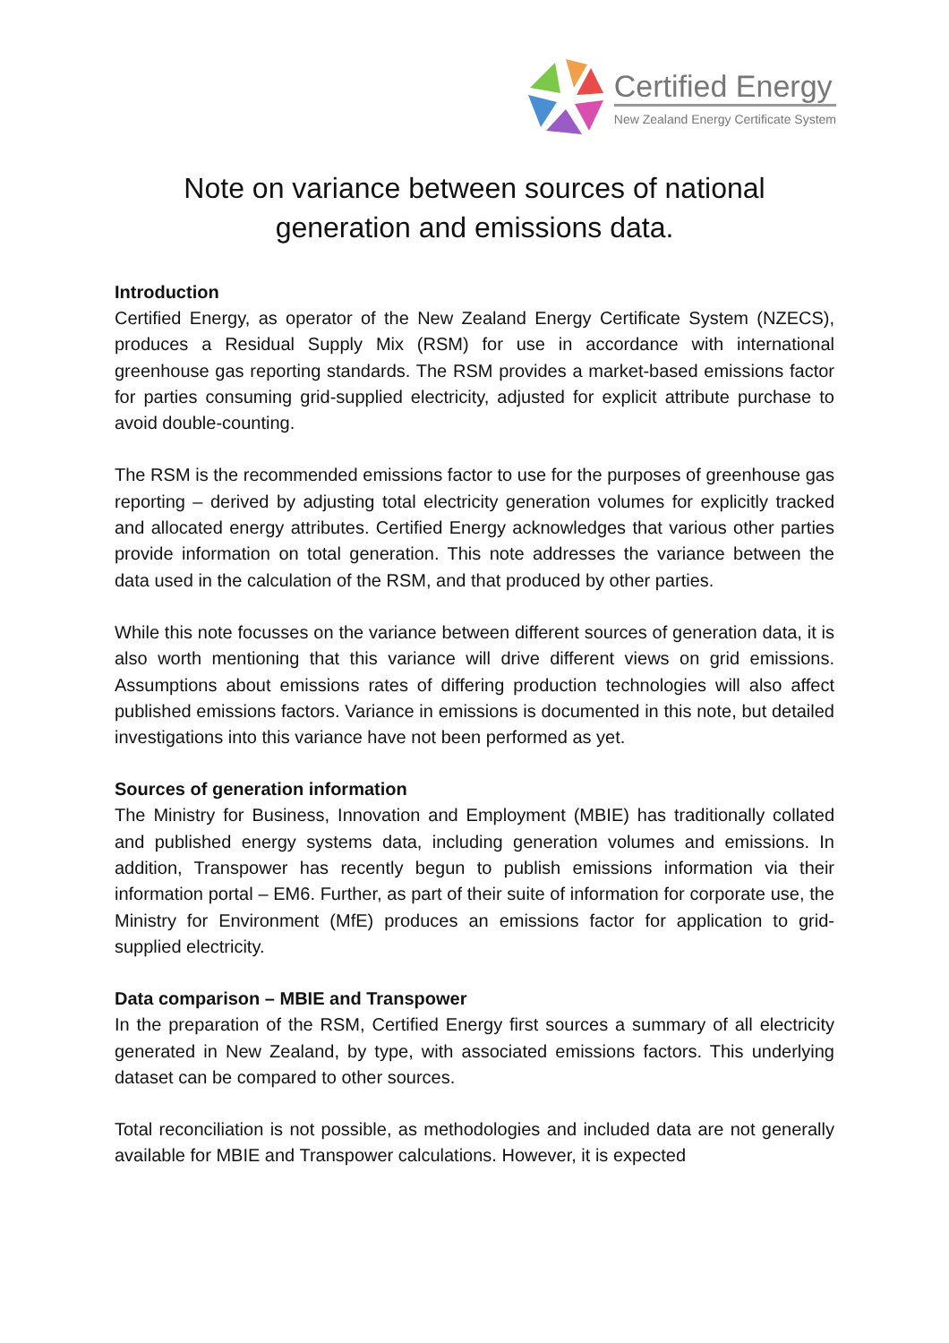Certified Energy
New Zealand Energy Certificate System
Note on variance between sources of national
generation and emissions data.
Introduction
Certified Energy, as operator of the New Zealand Energy Certificate System (NZECS), produces a Residual Supply Mix (RSM) for use in accordance with international greenhouse gas reporting standards. The RSM provides a market-based emissions factor for parties consuming grid-supplied electricity, adjusted for explicit attribute purchase to avoid double-counting.
The RSM is the recommended emissions factor to use for the purposes of greenhouse gas reporting – derived by adjusting total electricity generation volumes for explicitly tracked and allocated energy attributes. Certified Energy acknowledges that various other parties provide information on total generation. This note addresses the variance between the data used in the calculation of the RSM, and that produced by other parties.
While this note focusses on the variance between different sources of generation data, it is also worth mentioning that this variance will drive different views on grid emissions. Assumptions about emissions rates of differing production technologies will also affect published emissions factors. Variance in emissions is documented in this note, but detailed investigations into this variance have not been performed as yet.
Sources of generation information
The Ministry for Business, Innovation and Employment (MBIE) has traditionally collated and published energy systems data, including generation volumes and emissions. In addition, Transpower has recently begun to publish emissions information via their information portal – EM6. Further, as part of their suite of information for corporate use, the Ministry for Environment (MfE) produces an emissions factor for application to grid-supplied electricity.
Data comparison – MBIE and Transpower
In the preparation of the RSM, Certified Energy first sources a summary of all electricity generated in New Zealand, by type, with associated emissions factors. This underlying dataset can be compared to other sources.
Total reconciliation is not possible, as methodologies and included data are not generally available for MBIE and Transpower calculations. However, it is expected